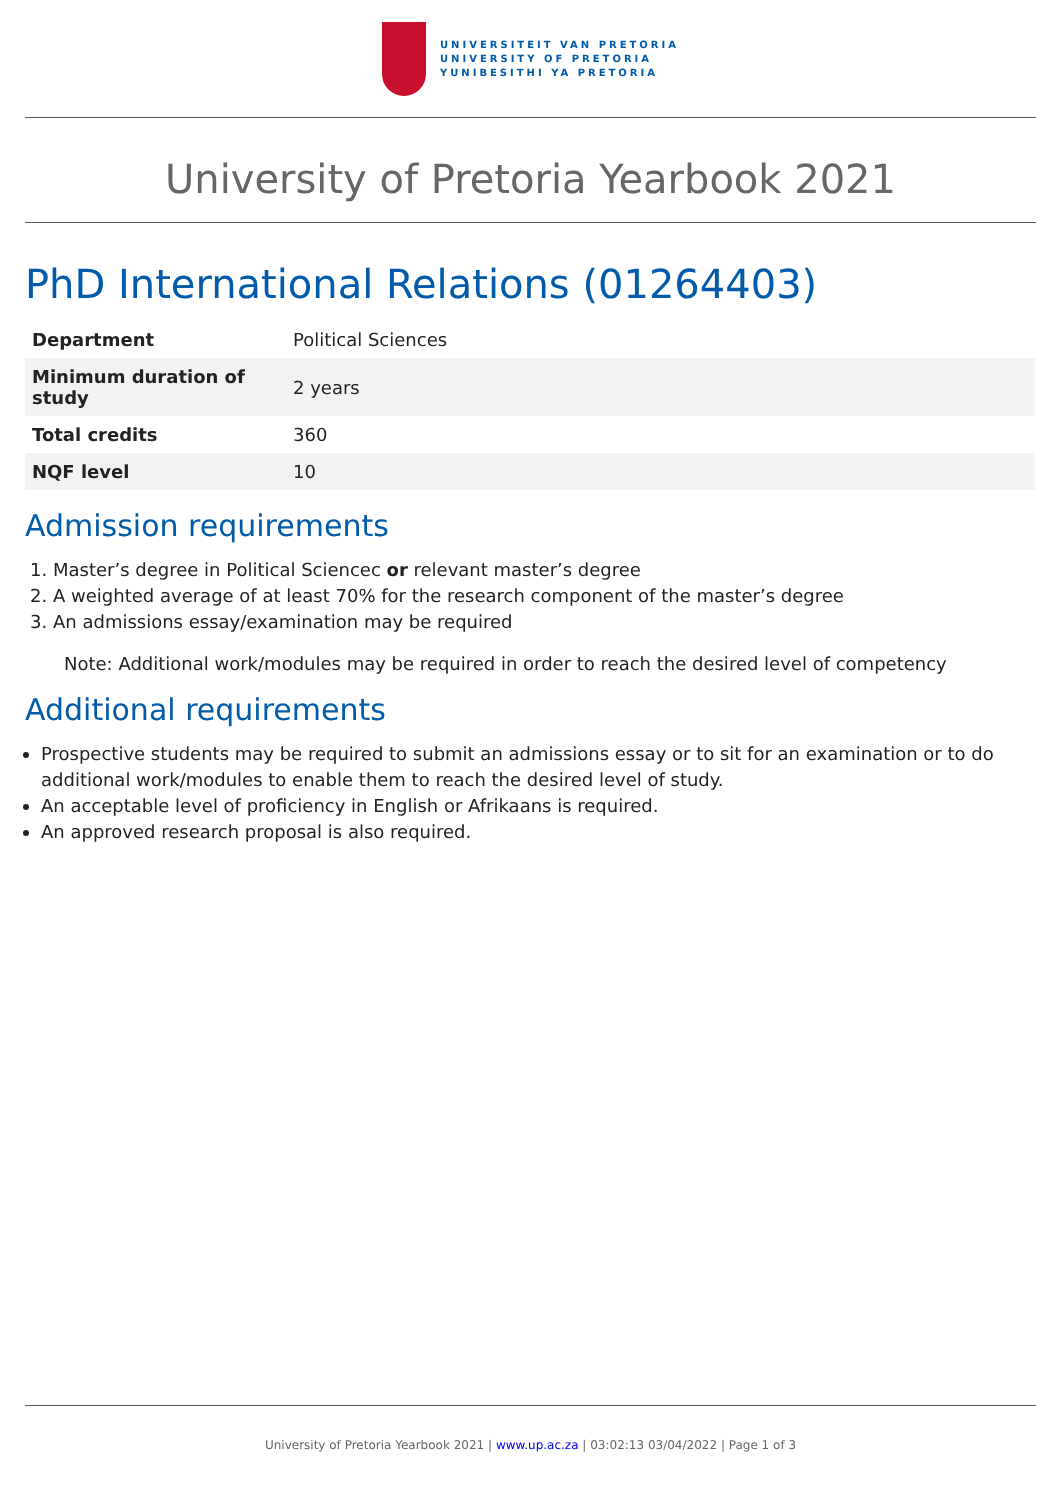UNIVERSITEIT VAN PRETORIA
UNIVERSITY OF PRETORIA
YUNIBESITHI YA PRETORIA
University of Pretoria Yearbook 2021
PhD International Relations (01264403)
| Department | Political Sciences |
| Minimum duration of study | 2 years |
| Total credits | 360 |
| NQF level | 10 |
Admission requirements
1. Master’s degree in Political Sciencec or relevant master’s degree
2. A weighted average of at least 70% for the research component of the master’s degree
3. An admissions essay/examination may be required
Note: Additional work/modules may be required in order to reach the desired level of competency
Additional requirements
Prospective students may be required to submit an admissions essay or to sit for an examination or to do additional work/modules to enable them to reach the desired level of study.
An acceptable level of proficiency in English or Afrikaans is required.
An approved research proposal is also required.
University of Pretoria Yearbook 2021 | www.up.ac.za | 03:02:13 03/04/2022 | Page 1 of 3